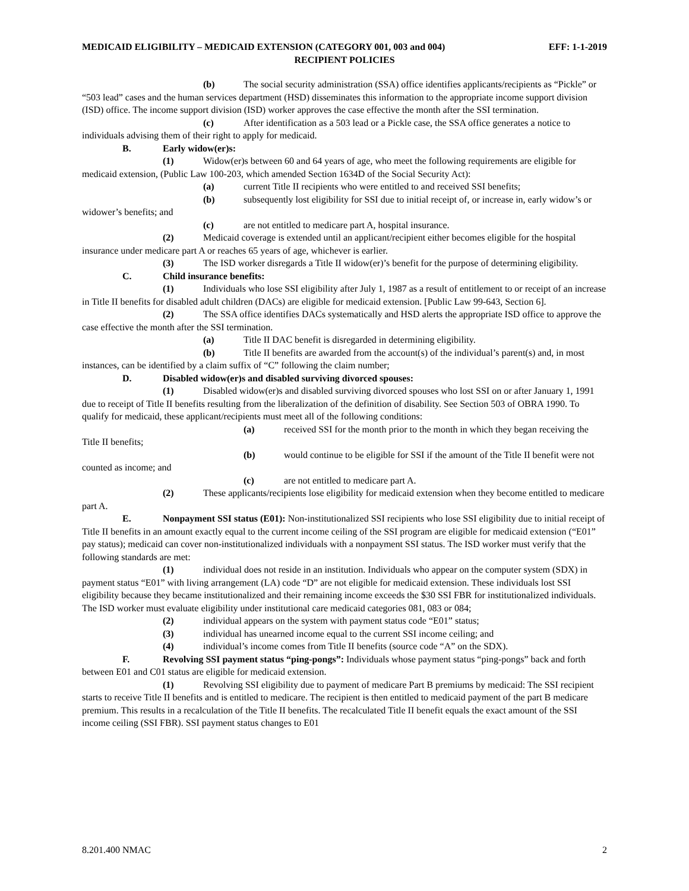MEDICAID ELIGIBILITY – MEDICAID EXTENSION (CATEGORY 001, 003 and 004) EFF: 1-1-2019
RECIPIENT POLICIES
(b) The social security administration (SSA) office identifies applicants/recipients as “Pickle” or “503 lead” cases and the human services department (HSD) disseminates this information to the appropriate income support division (ISD) office. The income support division (ISD) worker approves the case effective the month after the SSI termination.
(c) After identification as a 503 lead or a Pickle case, the SSA office generates a notice to individuals advising them of their right to apply for medicaid.
B. Early widow(er)s:
(1) Widow(er)s between 60 and 64 years of age, who meet the following requirements are eligible for medicaid extension, (Public Law 100-203, which amended Section 1634D of the Social Security Act):
(a) current Title II recipients who were entitled to and received SSI benefits;
(b) subsequently lost eligibility for SSI due to initial receipt of, or increase in, early widow’s or widower’s benefits; and
(c) are not entitled to medicare part A, hospital insurance.
(2) Medicaid coverage is extended until an applicant/recipient either becomes eligible for the hospital insurance under medicare part A or reaches 65 years of age, whichever is earlier.
(3) The ISD worker disregards a Title II widow(er)’s benefit for the purpose of determining eligibility.
C. Child insurance benefits:
(1) Individuals who lose SSI eligibility after July 1, 1987 as a result of entitlement to or receipt of an increase in Title II benefits for disabled adult children (DACs) are eligible for medicaid extension. [Public Law 99-643, Section 6].
(2) The SSA office identifies DACs systematically and HSD alerts the appropriate ISD office to approve the case effective the month after the SSI termination.
(a) Title II DAC benefit is disregarded in determining eligibility.
(b) Title II benefits are awarded from the account(s) of the individual’s parent(s) and, in most instances, can be identified by a claim suffix of “C” following the claim number;
D. Disabled widow(er)s and disabled surviving divorced spouses:
(1) Disabled widow(er)s and disabled surviving divorced spouses who lost SSI on or after January 1, 1991 due to receipt of Title II benefits resulting from the liberalization of the definition of disability. See Section 503 of OBRA 1990. To qualify for medicaid, these applicant/recipients must meet all of the following conditions:
(a) received SSI for the month prior to the month in which they began receiving the Title II benefits;
(b) would continue to be eligible for SSI if the amount of the Title II benefit were not counted as income; and
(c) are not entitled to medicare part A.
(2) These applicants/recipients lose eligibility for medicaid extension when they become entitled to medicare part A.
E. Nonpayment SSI status (E01): Non-institutionalized SSI recipients who lose SSI eligibility due to initial receipt of Title II benefits in an amount exactly equal to the current income ceiling of the SSI program are eligible for medicaid extension (“E01” pay status); medicaid can cover non-institutionalized individuals with a nonpayment SSI status. The ISD worker must verify that the following standards are met:
(1) individual does not reside in an institution. Individuals who appear on the computer system (SDX) in payment status “E01” with living arrangement (LA) code “D” are not eligible for medicaid extension. These individuals lost SSI eligibility because they became institutionalized and their remaining income exceeds the $30 SSI FBR for institutionalized individuals. The ISD worker must evaluate eligibility under institutional care medicaid categories 081, 083 or 084;
(2) individual appears on the system with payment status code “E01” status;
(3) individual has unearned income equal to the current SSI income ceiling; and
(4) individual’s income comes from Title II benefits (source code “A” on the SDX).
F. Revolving SSI payment status “ping-pongs”: Individuals whose payment status “ping-pongs” back and forth between E01 and C01 status are eligible for medicaid extension.
(1) Revolving SSI eligibility due to payment of medicare Part B premiums by medicaid: The SSI recipient starts to receive Title II benefits and is entitled to medicare. The recipient is then entitled to medicaid payment of the part B medicare premium. This results in a recalculation of the Title II benefits. The recalculated Title II benefit equals the exact amount of the SSI income ceiling (SSI FBR). SSI payment status changes to E01
8.201.400 NMAC 2